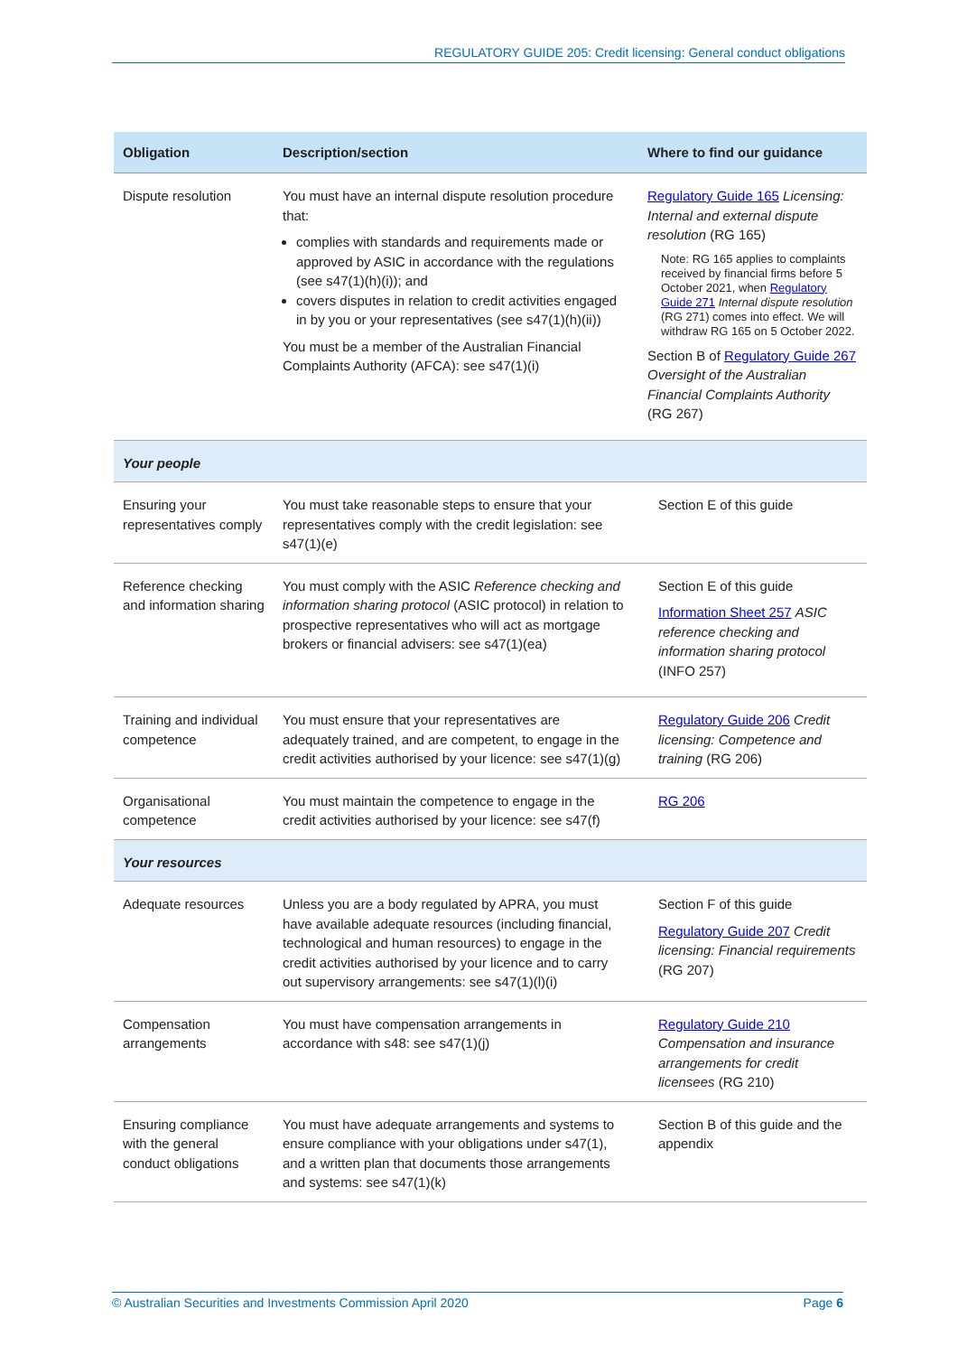REGULATORY GUIDE 205: Credit licensing: General conduct obligations
| Obligation | Description/section | Where to find our guidance |
| --- | --- | --- |
| Dispute resolution | You must have an internal dispute resolution procedure that: complies with standards and requirements made or approved by ASIC in accordance with the regulations (see s47(1)(h)(i)); and covers disputes in relation to credit activities engaged in by you or your representatives (see s47(1)(h)(ii)) You must be a member of the Australian Financial Complaints Authority (AFCA): see s47(1)(i) | Regulatory Guide 165 Licensing: Internal and external dispute resolution (RG 165) Note: RG 165 applies to complaints received by financial firms before 5 October 2021, when Regulatory Guide 271 Internal dispute resolution (RG 271) comes into effect. We will withdraw RG 165 on 5 October 2022. Section B of Regulatory Guide 267 Oversight of the Australian Financial Complaints Authority (RG 267) |
| Your people | | |
| Ensuring your representatives comply | You must take reasonable steps to ensure that your representatives comply with the credit legislation: see s47(1)(e) | Section E of this guide |
| Reference checking and information sharing | You must comply with the ASIC Reference checking and information sharing protocol (ASIC protocol) in relation to prospective representatives who will act as mortgage brokers or financial advisers: see s47(1)(ea) | Section E of this guide Information Sheet 257 ASIC reference checking and information sharing protocol (INFO 257) |
| Training and individual competence | You must ensure that your representatives are adequately trained, and are competent, to engage in the credit activities authorised by your licence: see s47(1)(g) | Regulatory Guide 206 Credit licensing: Competence and training (RG 206) |
| Organisational competence | You must maintain the competence to engage in the credit activities authorised by your licence: see s47(f) | RG 206 |
| Your resources | | |
| Adequate resources | Unless you are a body regulated by APRA, you must have available adequate resources (including financial, technological and human resources) to engage in the credit activities authorised by your licence and to carry out supervisory arrangements: see s47(1)(l)(i) | Section F of this guide Regulatory Guide 207 Credit licensing: Financial requirements (RG 207) |
| Compensation arrangements | You must have compensation arrangements in accordance with s48: see s47(1)(j) | Regulatory Guide 210 Compensation and insurance arrangements for credit licensees (RG 210) |
| Ensuring compliance with the general conduct obligations | You must have adequate arrangements and systems to ensure compliance with your obligations under s47(1), and a written plan that documents those arrangements and systems: see s47(1)(k) | Section B of this guide and the appendix |
© Australian Securities and Investments Commission April 2020 Page 6